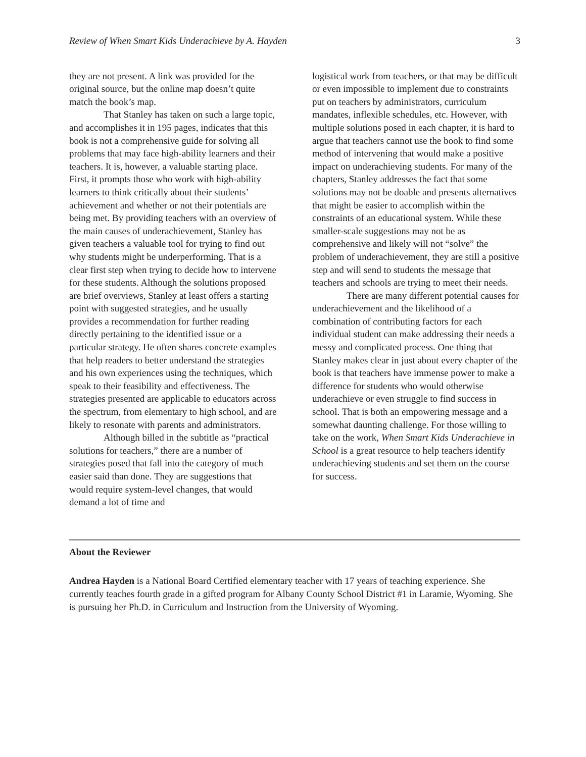Review of When Smart Kids Underachieve by A. Hayden 3
they are not present. A link was provided for the original source, but the online map doesn’t quite match the book’s map.
That Stanley has taken on such a large topic, and accomplishes it in 195 pages, indicates that this book is not a comprehensive guide for solving all problems that may face high-ability learners and their teachers. It is, however, a valuable starting place. First, it prompts those who work with high-ability learners to think critically about their students’ achievement and whether or not their potentials are being met. By providing teachers with an overview of the main causes of underachievement, Stanley has given teachers a valuable tool for trying to find out why students might be underperforming. That is a clear first step when trying to decide how to intervene for these students. Although the solutions proposed are brief overviews, Stanley at least offers a starting point with suggested strategies, and he usually provides a recommendation for further reading directly pertaining to the identified issue or a particular strategy. He often shares concrete examples that help readers to better understand the strategies and his own experiences using the techniques, which speak to their feasibility and effectiveness. The strategies presented are applicable to educators across the spectrum, from elementary to high school, and are likely to resonate with parents and administrators.
Although billed in the subtitle as “practical solutions for teachers,” there are a number of strategies posed that fall into the category of much easier said than done. They are suggestions that would require system-level changes, that would demand a lot of time and
logistical work from teachers, or that may be difficult or even impossible to implement due to constraints put on teachers by administrators, curriculum mandates, inflexible schedules, etc. However, with multiple solutions posed in each chapter, it is hard to argue that teachers cannot use the book to find some method of intervening that would make a positive impact on underachieving students. For many of the chapters, Stanley addresses the fact that some solutions may not be doable and presents alternatives that might be easier to accomplish within the constraints of an educational system. While these smaller-scale suggestions may not be as comprehensive and likely will not “solve” the problem of underachievement, they are still a positive step and will send to students the message that teachers and schools are trying to meet their needs.
There are many different potential causes for underachievement and the likelihood of a combination of contributing factors for each individual student can make addressing their needs a messy and complicated process. One thing that Stanley makes clear in just about every chapter of the book is that teachers have immense power to make a difference for students who would otherwise underachieve or even struggle to find success in school. That is both an empowering message and a somewhat daunting challenge. For those willing to take on the work, When Smart Kids Underachieve in School is a great resource to help teachers identify underachieving students and set them on the course for success.
About the Reviewer
Andrea Hayden is a National Board Certified elementary teacher with 17 years of teaching experience. She currently teaches fourth grade in a gifted program for Albany County School District #1 in Laramie, Wyoming. She is pursuing her Ph.D. in Curriculum and Instruction from the University of Wyoming.